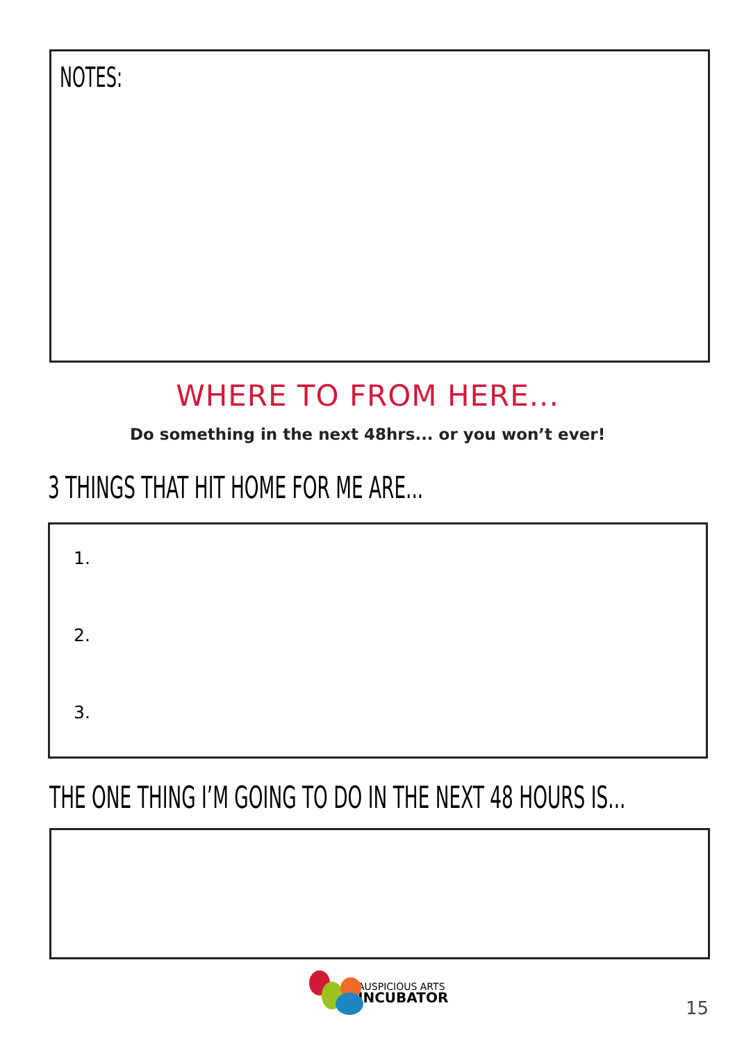NOTES:
WHERE TO FROM HERE...
Do something in the next 48hrs... or you won’t ever!
3 THINGS THAT HIT HOME FOR ME ARE...
1.
2.
3.
THE ONE THING I’M GOING TO DO IN THE NEXT 48 HOURS IS...
AUSPICIOUS ARTS
INCUBATOR
15